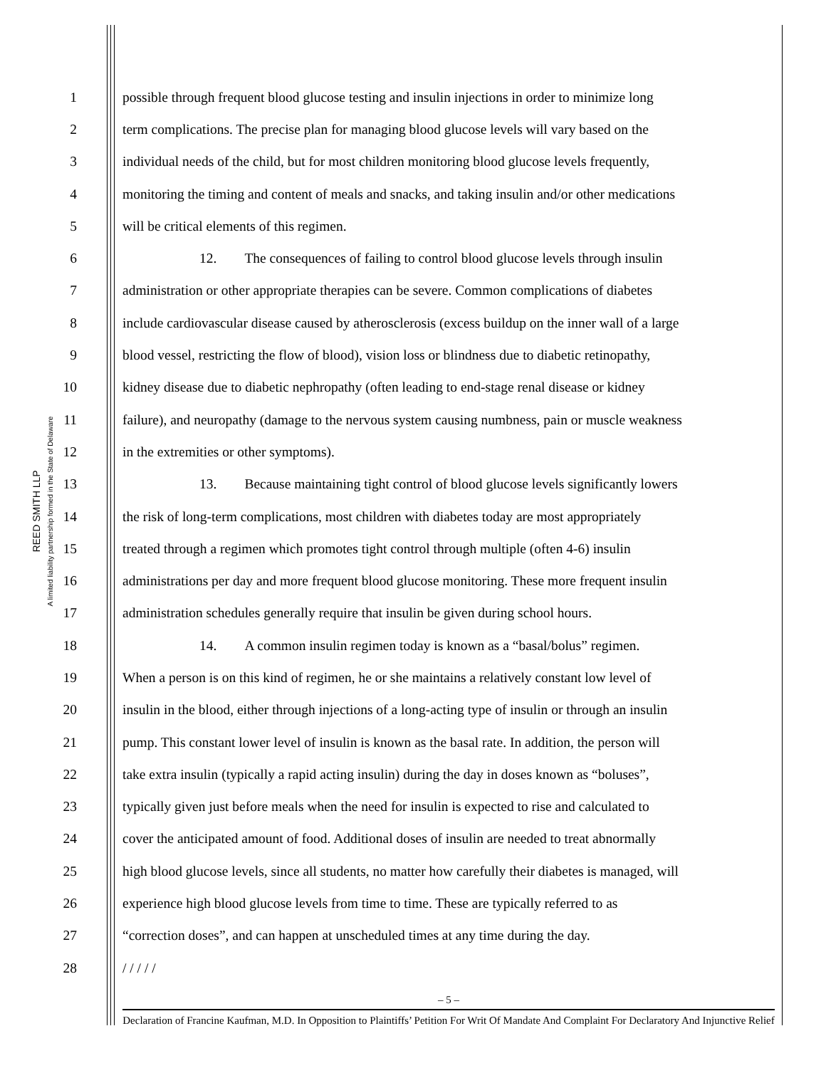REED SMITH LLP
A limited liability partnership formed in the State of Delaware
1 possible through frequent blood glucose testing and insulin injections in order to minimize long
2 term complications. The precise plan for managing blood glucose levels will vary based on the
3 individual needs of the child, but for most children monitoring blood glucose levels frequently,
4 monitoring the timing and content of meals and snacks, and taking insulin and/or other medications
5 will be critical elements of this regimen.
6 12. The consequences of failing to control blood glucose levels through insulin
7 administration or other appropriate therapies can be severe. Common complications of diabetes
8 include cardiovascular disease caused by atherosclerosis (excess buildup on the inner wall of a large
9 blood vessel, restricting the flow of blood), vision loss or blindness due to diabetic retinopathy,
10 kidney disease due to diabetic nephropathy (often leading to end-stage renal disease or kidney
11 failure), and neuropathy (damage to the nervous system causing numbness, pain or muscle weakness
12 in the extremities or other symptoms).
13 13. Because maintaining tight control of blood glucose levels significantly lowers
14 the risk of long-term complications, most children with diabetes today are most appropriately
15 treated through a regimen which promotes tight control through multiple (often 4-6) insulin
16 administrations per day and more frequent blood glucose monitoring. These more frequent insulin
17 administration schedules generally require that insulin be given during school hours.
18 14. A common insulin regimen today is known as a “basal/bolus” regimen.
19 When a person is on this kind of regimen, he or she maintains a relatively constant low level of
20 insulin in the blood, either through injections of a long-acting type of insulin or through an insulin
21 pump. This constant lower level of insulin is known as the basal rate. In addition, the person will
22 take extra insulin (typically a rapid acting insulin) during the day in doses known as “boluses”,
23 typically given just before meals when the need for insulin is expected to rise and calculated to
24 cover the anticipated amount of food. Additional doses of insulin are needed to treat abnormally
25 high blood glucose levels, since all students, no matter how carefully their diabetes is managed, will
26 experience high blood glucose levels from time to time. These are typically referred to as
27 “correction doses”, and can happen at unscheduled times at any time during the day.
28 / / / / /
– 5 –
Declaration of Francine Kaufman, M.D. In Opposition to Plaintiffs’ Petition For Writ Of Mandate And Complaint For Declaratory And Injunctive Relief